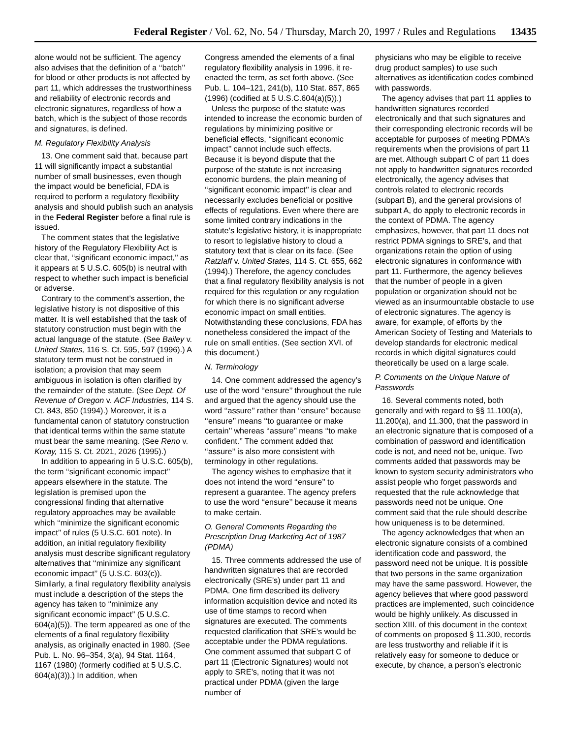Federal Register / Vol. 62, No. 54 / Thursday, March 20, 1997 / Rules and Regulations 13435
alone would not be sufficient. The agency also advises that the definition of a ‘‘batch’’ for blood or other products is not affected by part 11, which addresses the trustworthiness and reliability of electronic records and electronic signatures, regardless of how a batch, which is the subject of those records and signatures, is defined.
M. Regulatory Flexibility Analysis
13. One comment said that, because part 11 will significantly impact a substantial number of small businesses, even though the impact would be beneficial, FDA is required to perform a regulatory flexibility analysis and should publish such an analysis in the Federal Register before a final rule is issued.
The comment states that the legislative history of the Regulatory Flexibility Act is clear that, ‘‘significant economic impact,’’ as it appears at 5 U.S.C. 605(b) is neutral with respect to whether such impact is beneficial or adverse.
Contrary to the comment’s assertion, the legislative history is not dispositive of this matter. It is well established that the task of statutory construction must begin with the actual language of the statute. (See Bailey v. United States, 116 S. Ct. 595, 597 (1996).) A statutory term must not be construed in isolation; a provision that may seem ambiguous in isolation is often clarified by the remainder of the statute. (See Dept. Of Revenue of Oregon v. ACF Industries, 114 S. Ct. 843, 850 (1994).) Moreover, it is a fundamental canon of statutory construction that identical terms within the same statute must bear the same meaning. (See Reno v. Koray, 115 S. Ct. 2021, 2026 (1995).)
In addition to appearing in 5 U.S.C. 605(b), the term ‘‘significant economic impact’’ appears elsewhere in the statute. The legislation is premised upon the congressional finding that alternative regulatory approaches may be available which ‘‘minimize the significant economic impact’’ of rules (5 U.S.C. 601 note). In addition, an initial regulatory flexibility analysis must describe significant regulatory alternatives that ‘‘minimize any significant economic impact’’ (5 U.S.C. 603(c)). Similarly, a final regulatory flexibility analysis must include a description of the steps the agency has taken to ‘‘minimize any significant economic impact’’ (5 U.S.C. 604(a)(5)). The term appeared as one of the elements of a final regulatory flexibility analysis, as originally enacted in 1980. (See Pub. L. No. 96–354, 3(a), 94 Stat. 1164, 1167 (1980) (formerly codified at 5 U.S.C. 604(a)(3)).) In addition, when
Congress amended the elements of a final regulatory flexibility analysis in 1996, it re-enacted the term, as set forth above. (See Pub. L. 104–121, 241(b), 110 Stat. 857, 865 (1996) (codified at 5 U.S.C.604(a)(5)).)
Unless the purpose of the statute was intended to increase the economic burden of regulations by minimizing positive or beneficial effects, ‘‘significant economic impact’’ cannot include such effects. Because it is beyond dispute that the purpose of the statute is not increasing economic burdens, the plain meaning of ‘‘significant economic impact’’ is clear and necessarily excludes beneficial or positive effects of regulations. Even where there are some limited contrary indications in the statute’s legislative history, it is inappropriate to resort to legislative history to cloud a statutory text that is clear on its face. (See Ratzlaff v. United States, 114 S. Ct. 655, 662 (1994).) Therefore, the agency concludes that a final regulatory flexibility analysis is not required for this regulation or any regulation for which there is no significant adverse economic impact on small entities. Notwithstanding these conclusions, FDA has nonetheless considered the impact of the rule on small entities. (See section XVI. of this document.)
N. Terminology
14. One comment addressed the agency’s use of the word ‘‘ensure’’ throughout the rule and argued that the agency should use the word ‘‘assure’’ rather than ‘‘ensure’’ because ‘‘ensure’’ means ‘‘to guarantee or make certain’’ whereas ‘‘assure’’ means ‘‘to make confident.’’ The comment added that ‘‘assure’’ is also more consistent with terminology in other regulations.
The agency wishes to emphasize that it does not intend the word ‘‘ensure’’ to represent a guarantee. The agency prefers to use the word ‘‘ensure’’ because it means to make certain.
O. General Comments Regarding the Prescription Drug Marketing Act of 1987 (PDMA)
15. Three comments addressed the use of handwritten signatures that are recorded electronically (SRE’s) under part 11 and PDMA. One firm described its delivery information acquisition device and noted its use of time stamps to record when signatures are executed. The comments requested clarification that SRE’s would be acceptable under the PDMA regulations. One comment assumed that subpart C of part 11 (Electronic Signatures) would not apply to SRE’s, noting that it was not practical under PDMA (given the large number of
physicians who may be eligible to receive drug product samples) to use such alternatives as identification codes combined with passwords.
The agency advises that part 11 applies to handwritten signatures recorded electronically and that such signatures and their corresponding electronic records will be acceptable for purposes of meeting PDMA’s requirements when the provisions of part 11 are met. Although subpart C of part 11 does not apply to handwritten signatures recorded electronically, the agency advises that controls related to electronic records (subpart B), and the general provisions of subpart A, do apply to electronic records in the context of PDMA. The agency emphasizes, however, that part 11 does not restrict PDMA signings to SRE’s, and that organizations retain the option of using electronic signatures in conformance with part 11. Furthermore, the agency believes that the number of people in a given population or organization should not be viewed as an insurmountable obstacle to use of electronic signatures. The agency is aware, for example, of efforts by the American Society of Testing and Materials to develop standards for electronic medical records in which digital signatures could theoretically be used on a large scale.
P. Comments on the Unique Nature of Passwords
16. Several comments noted, both generally and with regard to §§ 11.100(a), 11.200(a), and 11.300, that the password in an electronic signature that is composed of a combination of password and identification code is not, and need not be, unique. Two comments added that passwords may be known to system security administrators who assist people who forget passwords and requested that the rule acknowledge that passwords need not be unique. One comment said that the rule should describe how uniqueness is to be determined.
The agency acknowledges that when an electronic signature consists of a combined identification code and password, the password need not be unique. It is possible that two persons in the same organization may have the same password. However, the agency believes that where good password practices are implemented, such coincidence would be highly unlikely. As discussed in section XIII. of this document in the context of comments on proposed § 11.300, records are less trustworthy and reliable if it is relatively easy for someone to deduce or execute, by chance, a person’s electronic